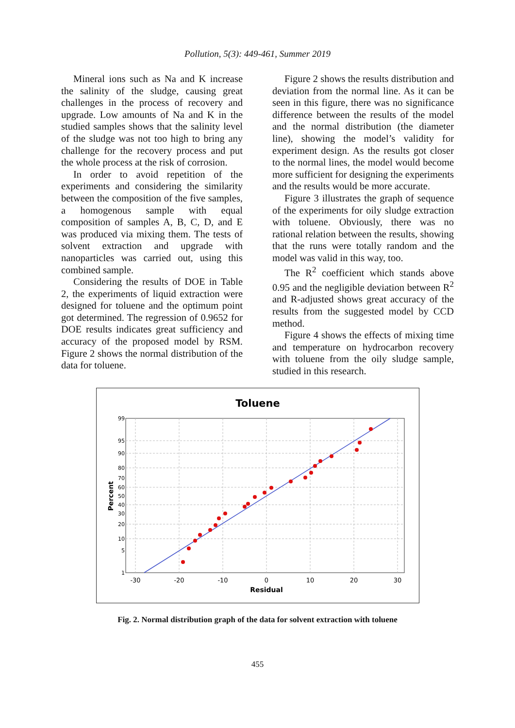Pollution, 5(3): 449-461, Summer 2019
Mineral ions such as Na and K increase the salinity of the sludge, causing great challenges in the process of recovery and upgrade. Low amounts of Na and K in the studied samples shows that the salinity level of the sludge was not too high to bring any challenge for the recovery process and put the whole process at the risk of corrosion.
In order to avoid repetition of the experiments and considering the similarity between the composition of the five samples, a homogenous sample with equal composition of samples A, B, C, D, and E was produced via mixing them. The tests of solvent extraction and upgrade with nanoparticles was carried out, using this combined sample.
Considering the results of DOE in Table 2, the experiments of liquid extraction were designed for toluene and the optimum point got determined. The regression of 0.9652 for DOE results indicates great sufficiency and accuracy of the proposed model by RSM. Figure 2 shows the normal distribution of the data for toluene.
Figure 2 shows the results distribution and deviation from the normal line. As it can be seen in this figure, there was no significance difference between the results of the model and the normal distribution (the diameter line), showing the model’s validity for experiment design. As the results got closer to the normal lines, the model would become more sufficient for designing the experiments and the results would be more accurate.
Figure 3 illustrates the graph of sequence of the experiments for oily sludge extraction with toluene. Obviously, there was no rational relation between the results, showing that the runs were totally random and the model was valid in this way, too.
The R<sup>2</sup> coefficient which stands above 0.95 and the negligible deviation between R<sup>2</sup> and R-adjusted shows great accuracy of the results from the suggested model by CCD method.
Figure 4 shows the effects of mixing time and temperature on hydrocarbon recovery with toluene from the oily sludge sample, studied in this research.
Toluene
99
95
90
80
70
60
50
40
30
20
10
5
1
-30
-20
-10
0
10
20
30
Residual
Percent
Fig. 2. Normal distribution graph of the data for solvent extraction with toluene
455